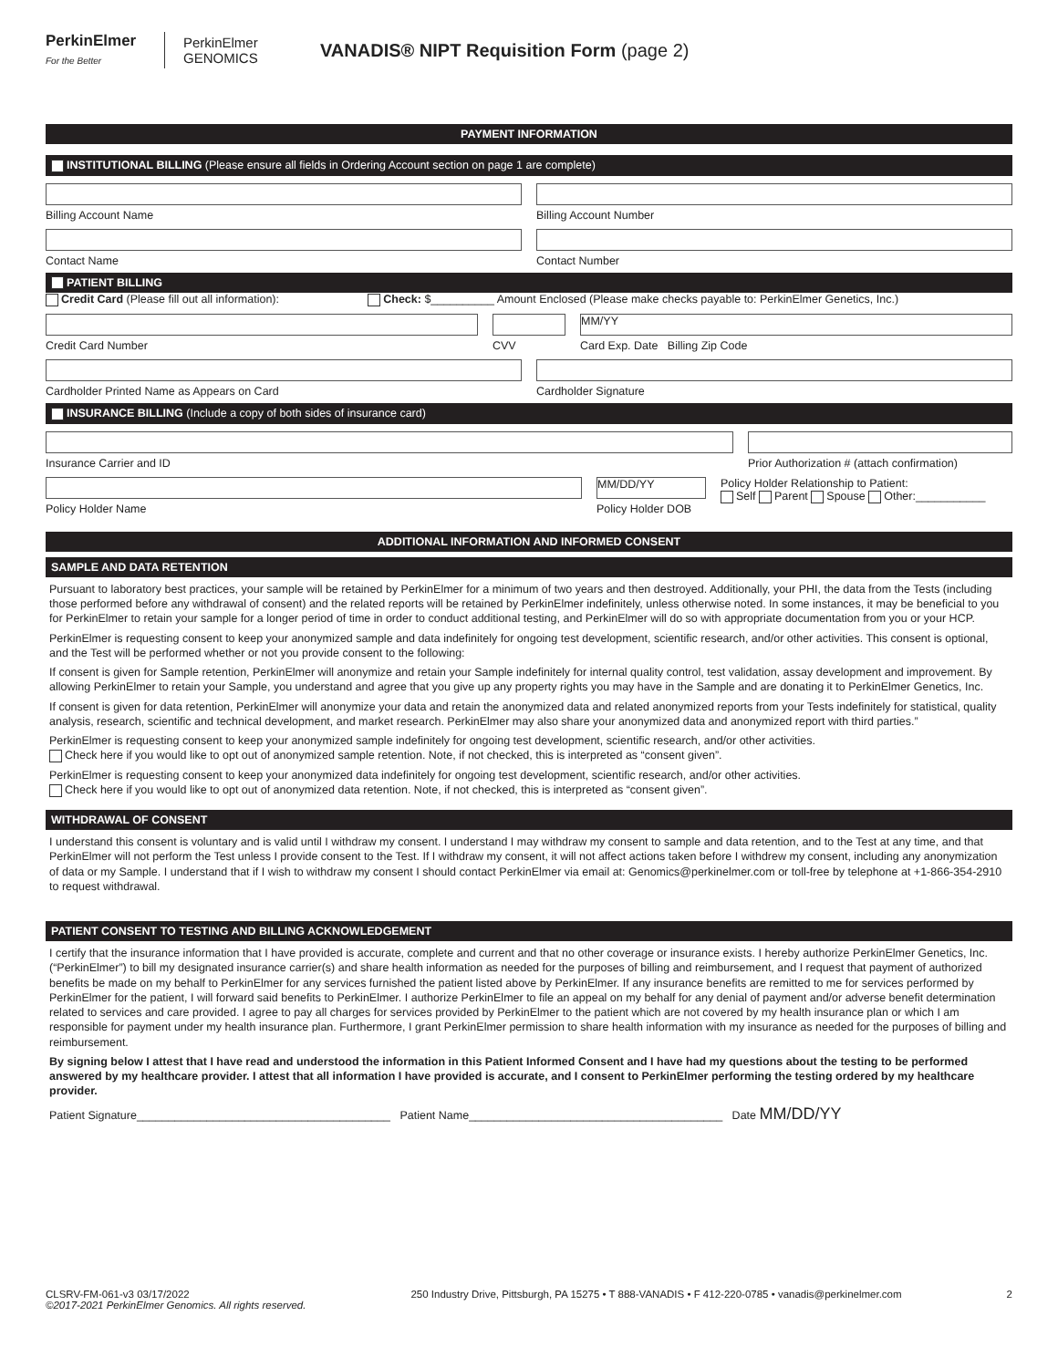PerkinElmer
For the Better
PerkinElmer GENOMICS
VANADIS® NIPT Requisition Form (page 2)
PAYMENT INFORMATION
INSTITUTIONAL BILLING (Please ensure all fields in Ordering Account section on page 1 are complete)
Billing Account Name Billing Account Number
Contact Name Contact Number
PATIENT BILLING
Credit Card (Please fill out all information): Check: $__________ Amount Enclosed (Please make checks payable to: PerkinElmer Genetics, Inc.)
Credit Card Number CVV
MM/YY
Card Exp. Date Billing Zip Code
Cardholder Printed Name as Appears on Card
Cardholder Signature
INSURANCE BILLING (Include a copy of both sides of insurance card)
Insurance Carrier and ID Prior Authorization # (attach confirmation)
Policy Holder Name
MM/DD/YY
Policy Holder DOB
Policy Holder Relationship to Patient:
Self Parent Spouse Other:___________
ADDITIONAL INFORMATION AND INFORMED CONSENT
SAMPLE AND DATA RETENTION
Pursuant to laboratory best practices, your sample will be retained by PerkinElmer for a minimum of two years and then destroyed. Additionally, your PHI, the data from the Tests (including those performed before any withdrawal of consent) and the related reports will be retained by PerkinElmer indefinitely, unless otherwise noted. In some instances, it may be beneficial to you for PerkinElmer to retain your sample for a longer period of time in order to conduct additional testing, and PerkinElmer will do so with appropriate documentation from you or your HCP.
PerkinElmer is requesting consent to keep your anonymized sample and data indefinitely for ongoing test development, scientific research, and/or other activities. This consent is optional, and the Test will be performed whether or not you provide consent to the following:
If consent is given for Sample retention, PerkinElmer will anonymize and retain your Sample indefinitely for internal quality control, test validation, assay development and improvement. By allowing PerkinElmer to retain your Sample, you understand and agree that you give up any property rights you may have in the Sample and are donating it to PerkinElmer Genetics, Inc.
If consent is given for data retention, PerkinElmer will anonymize your data and retain the anonymized data and related anonymized reports from your Tests indefinitely for statistical, quality analysis, research, scientific and technical development, and market research. PerkinElmer may also share your anonymized data and anonymized report with third parties.”
PerkinElmer is requesting consent to keep your anonymized sample indefinitely for ongoing test development, scientific research, and/or other activities.
Check here if you would like to opt out of anonymized sample retention. Note, if not checked, this is interpreted as “consent given”.
PerkinElmer is requesting consent to keep your anonymized data indefinitely for ongoing test development, scientific research, and/or other activities.
Check here if you would like to opt out of anonymized data retention. Note, if not checked, this is interpreted as “consent given”.
WITHDRAWAL OF CONSENT
I understand this consent is voluntary and is valid until I withdraw my consent. I understand I may withdraw my consent to sample and data retention, and to the Test at any time, and that PerkinElmer will not perform the Test unless I provide consent to the Test. If I withdraw my consent, it will not affect actions taken before I withdrew my consent, including any anonymization of data or my Sample. I understand that if I wish to withdraw my consent I should contact PerkinElmer via email at: Genomics@perkinelmer.com or toll-free by telephone at +1-866-354-2910 to request withdrawal.
PATIENT CONSENT TO TESTING AND BILLING ACKNOWLEDGEMENT
I certify that the insurance information that I have provided is accurate, complete and current and that no other coverage or insurance exists. I hereby authorize PerkinElmer Genetics, Inc. (“PerkinElmer”) to bill my designated insurance carrier(s) and share health information as needed for the purposes of billing and reimbursement, and I request that payment of authorized benefits be made on my behalf to PerkinElmer for any services furnished the patient listed above by PerkinElmer. If any insurance benefits are remitted to me for services performed by PerkinElmer for the patient, I will forward said benefits to PerkinElmer. I authorize PerkinElmer to file an appeal on my behalf for any denial of payment and/or adverse benefit determination related to services and care provided. I agree to pay all charges for services provided by PerkinElmer to the patient which are not covered by my health insurance plan or which I am responsible for payment under my health insurance plan. Furthermore, I grant PerkinElmer permission to share health information with my insurance as needed for the purposes of billing and reimbursement.
By signing below I attest that I have read and understood the information in this Patient Informed Consent and I have had my questions about the testing to be performed answered by my healthcare provider. I attest that all information I have provided is accurate, and I consent to PerkinElmer performing the testing ordered by my healthcare provider.
Patient Signature________________________________________ Patient Name________________________________________ Date MM/DD/YY
CLSRV-FM-061-v3 03/17/2022
©2017-2021 PerkinElmer Genomics. All rights reserved.
250 Industry Drive, Pittsburgh, PA 15275 • T 888-VANADIS • F 412-220-0785 • vanadis@perkinelmer.com
2